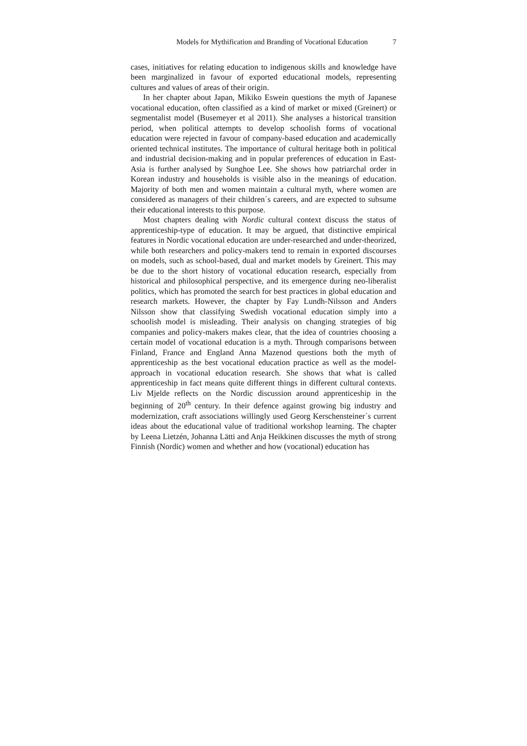Models for Mythification and Branding of Vocational Education 7
cases, initiatives for relating education to indigenous skills and knowledge have been marginalized in favour of exported educational models, representing cultures and values of areas of their origin.
In her chapter about Japan, Mikiko Eswein questions the myth of Japanese vocational education, often classified as a kind of market or mixed (Greinert) or segmentalist model (Busemeyer et al 2011). She analyses a historical transition period, when political attempts to develop schoolish forms of vocational education were rejected in favour of company-based education and academically oriented technical institutes. The importance of cultural heritage both in political and industrial decision-making and in popular preferences of education in East-Asia is further analysed by Sunghoe Lee. She shows how patriarchal order in Korean industry and households is visible also in the meanings of education. Majority of both men and women maintain a cultural myth, where women are considered as managers of their children´s careers, and are expected to subsume their educational interests to this purpose.
Most chapters dealing with Nordic cultural context discuss the status of apprenticeship-type of education. It may be argued, that distinctive empirical features in Nordic vocational education are under-researched and under-theorized, while both researchers and policy-makers tend to remain in exported discourses on models, such as school-based, dual and market models by Greinert. This may be due to the short history of vocational education research, especially from historical and philosophical perspective, and its emergence during neo-liberalist politics, which has promoted the search for best practices in global education and research markets. However, the chapter by Fay Lundh-Nilsson and Anders Nilsson show that classifying Swedish vocational education simply into a schoolish model is misleading. Their analysis on changing strategies of big companies and policy-makers makes clear, that the idea of countries choosing a certain model of vocational education is a myth. Through comparisons between Finland, France and England Anna Mazenod questions both the myth of apprenticeship as the best vocational education practice as well as the model-approach in vocational education research. She shows that what is called apprenticeship in fact means quite different things in different cultural contexts. Liv Mjelde reflects on the Nordic discussion around apprenticeship in the beginning of 20<sup>th</sup> century. In their defence against growing big industry and modernization, craft associations willingly used Georg Kerschensteiner´s current ideas about the educational value of traditional workshop learning. The chapter by Leena Lietzén, Johanna Lätti and Anja Heikkinen discusses the myth of strong Finnish (Nordic) women and whether and how (vocational) education has